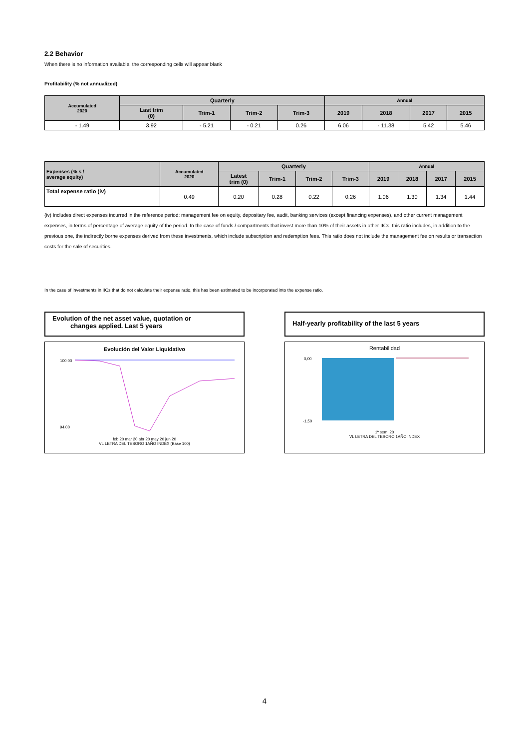2.2 Behavior
When there is no information available, the corresponding cells will appear blank
Profitability (% not annualized)
| Accumulated 2020 | Quarterly | | | | Annual | | | |
| --- | --- | --- | --- | --- | --- | --- | --- | --- |
| | Last trim (0) | Trim-1 | Trim-2 | Trim-3 | 2019 | 2018 | 2017 | 2015 |
| - 1.49 | 3.92 | - 5.21 | - 0.21 | 0.26 | 6.06 | - 11.38 | 5.42 | 5.46 |
| Expenses (% s / average equity) | Accumulated 2020 | Quarterly | | | | Annual | | | |
| --- | --- | --- | --- | --- | --- | --- | --- | --- | --- |
| | | Latest trim (0) | Trim-1 | Trim-2 | Trim-3 | 2019 | 2018 | 2017 | 2015 |
| Total expense ratio (iv) | 0.49 | 0.20 | 0.28 | 0.22 | 0.26 | 1.06 | 1.30 | 1.34 | 1.44 |
(iv) Includes direct expenses incurred in the reference period: management fee on equity, depositary fee, audit, banking services (except financing expenses), and other current management expenses, in terms of percentage of average equity of the period. In the case of funds / compartments that invest more than 10% of their assets in other IICs, this ratio includes, in addition to the previous one, the indirectly borne expenses derived from these investments, which include subscription and redemption fees. This ratio does not include the management fee on results or transaction costs for the sale of securities.
In the case of investments in IICs that do not calculate their expense ratio, this has been estimated to be incorporated into the expense ratio.
Evolution of the net asset value, quotation or
changes applied. Last 5 years
Evolución del Valor Liquidativo
100.00
94.00
feb 20 mar 20 abr 20 may 20 jun 20
VL LETRA DEL TESORO 1AÑO INDEX (Base 100)
Half-yearly profitability of the last 5 years
Rentabilidad
0,00
-1,50
1º sem. 20
VL LETRA DEL TESORO 1AÑO INDEX
4